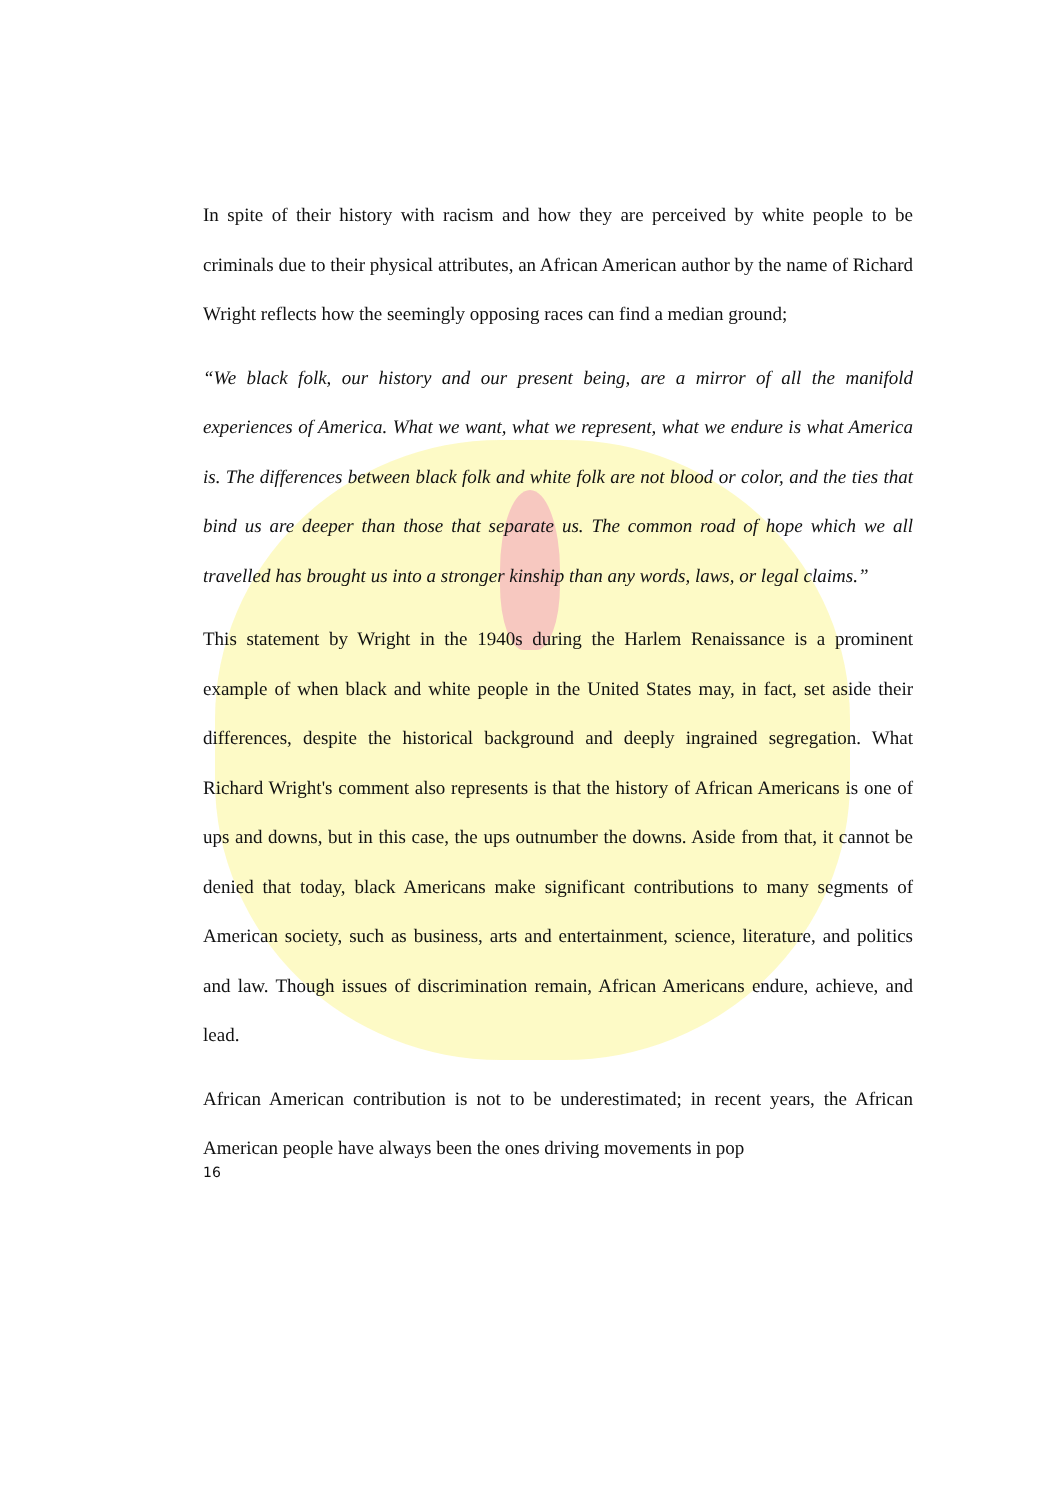In spite of their history with racism and how they are perceived by white people to be criminals due to their physical attributes, an African American author by the name of Richard Wright reflects how the seemingly opposing races can find a median ground;
“We black folk, our history and our present being, are a mirror of all the manifold experiences of America. What we want, what we represent, what we endure is what America is. The differences between black folk and white folk are not blood or color, and the ties that bind us are deeper than those that separate us. The common road of hope which we all travelled has brought us into a stronger kinship than any words, laws, or legal claims.”
This statement by Wright in the 1940s during the Harlem Renaissance is a prominent example of when black and white people in the United States may, in fact, set aside their differences, despite the historical background and deeply ingrained segregation. What Richard Wright's comment also represents is that the history of African Americans is one of ups and downs, but in this case, the ups outnumber the downs. Aside from that, it cannot be denied that today, black Americans make significant contributions to many segments of American society, such as business, arts and entertainment, science, literature, and politics and law. Though issues of discrimination remain, African Americans endure, achieve, and lead.
African American contribution is not to be underestimated; in recent years, the African American people have always been the ones driving movements in pop
16